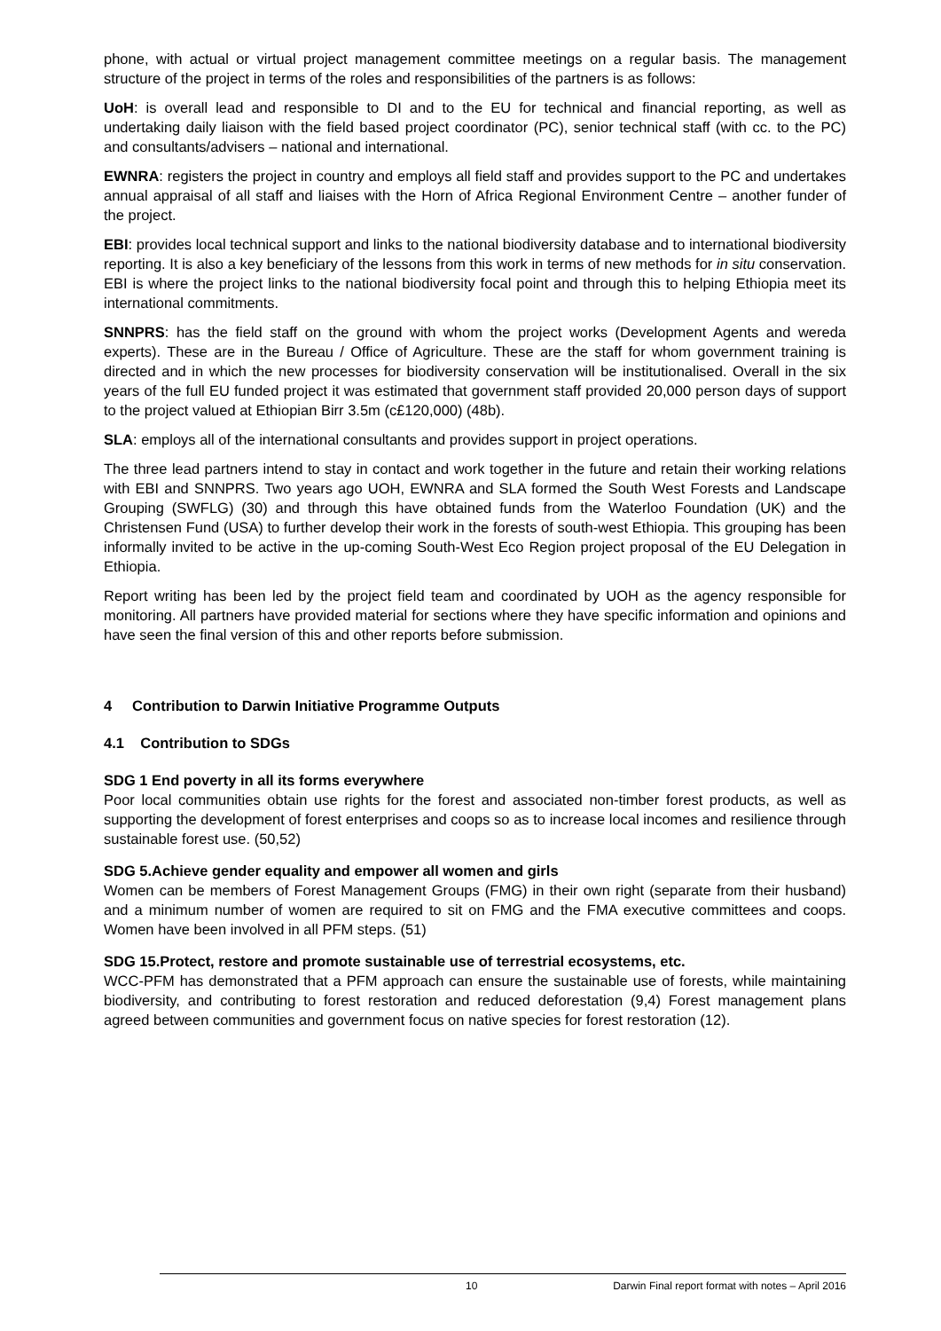phone, with actual or virtual project management committee meetings on a regular basis. The management structure of the project in terms of the roles and responsibilities of the partners is as follows:
UoH: is overall lead and responsible to DI and to the EU for technical and financial reporting, as well as undertaking daily liaison with the field based project coordinator (PC), senior technical staff (with cc. to the PC) and consultants/advisers – national and international.
EWNRA: registers the project in country and employs all field staff and provides support to the PC and undertakes annual appraisal of all staff and liaises with the Horn of Africa Regional Environment Centre – another funder of the project.
EBI: provides local technical support and links to the national biodiversity database and to international biodiversity reporting. It is also a key beneficiary of the lessons from this work in terms of new methods for in situ conservation. EBI is where the project links to the national biodiversity focal point and through this to helping Ethiopia meet its international commitments.
SNNPRS: has the field staff on the ground with whom the project works (Development Agents and wereda experts). These are in the Bureau / Office of Agriculture. These are the staff for whom government training is directed and in which the new processes for biodiversity conservation will be institutionalised. Overall in the six years of the full EU funded project it was estimated that government staff provided 20,000 person days of support to the project valued at Ethiopian Birr 3.5m (c£120,000) (48b).
SLA: employs all of the international consultants and provides support in project operations.
The three lead partners intend to stay in contact and work together in the future and retain their working relations with EBI and SNNPRS. Two years ago UOH, EWNRA and SLA formed the South West Forests and Landscape Grouping (SWFLG) (30) and through this have obtained funds from the Waterloo Foundation (UK) and the Christensen Fund (USA) to further develop their work in the forests of south-west Ethiopia. This grouping has been informally invited to be active in the up-coming South-West Eco Region project proposal of the EU Delegation in Ethiopia.
Report writing has been led by the project field team and coordinated by UOH as the agency responsible for monitoring. All partners have provided material for sections where they have specific information and opinions and have seen the final version of this and other reports before submission.
4 Contribution to Darwin Initiative Programme Outputs
4.1 Contribution to SDGs
SDG 1 End poverty in all its forms everywhere
Poor local communities obtain use rights for the forest and associated non-timber forest products, as well as supporting the development of forest enterprises and coops so as to increase local incomes and resilience through sustainable forest use. (50,52)
SDG 5.Achieve gender equality and empower all women and girls
Women can be members of Forest Management Groups (FMG) in their own right (separate from their husband) and a minimum number of women are required to sit on FMG and the FMA executive committees and coops. Women have been involved in all PFM steps. (51)
SDG 15.Protect, restore and promote sustainable use of terrestrial ecosystems, etc.
WCC-PFM has demonstrated that a PFM approach can ensure the sustainable use of forests, while maintaining biodiversity, and contributing to forest restoration and reduced deforestation (9,4) Forest management plans agreed between communities and government focus on native species for forest restoration (12).
10 Darwin Final report format with notes – April 2016